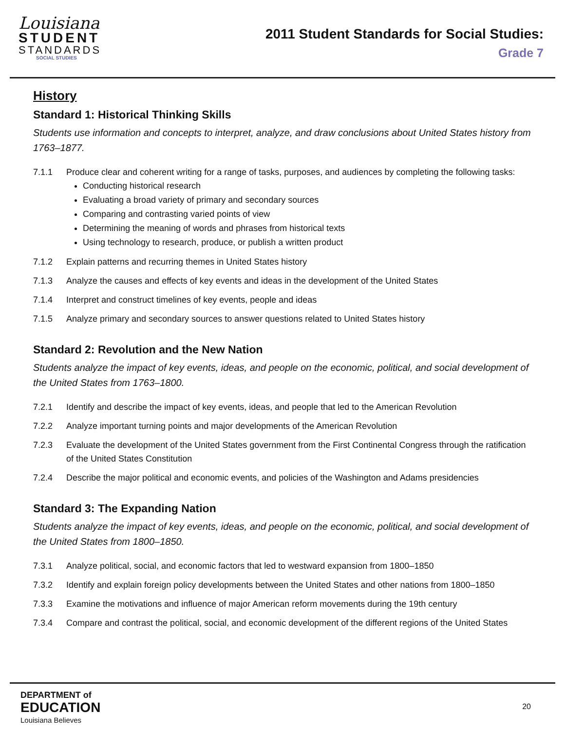Louisiana
STUDENT
STANDARDS
SOCIAL STUDIES
2011 Student Standards for Social Studies:
Grade 7
History
Standard 1: Historical Thinking Skills
Students use information and concepts to interpret, analyze, and draw conclusions about United States history from 1763–1877.
7.1.1 Produce clear and coherent writing for a range of tasks, purposes, and audiences by completing the following tasks:
Conducting historical research
Evaluating a broad variety of primary and secondary sources
Comparing and contrasting varied points of view
Determining the meaning of words and phrases from historical texts
Using technology to research, produce, or publish a written product
7.1.2 Explain patterns and recurring themes in United States history
7.1.3 Analyze the causes and effects of key events and ideas in the development of the United States
7.1.4 Interpret and construct timelines of key events, people and ideas
7.1.5 Analyze primary and secondary sources to answer questions related to United States history
Standard 2: Revolution and the New Nation
Students analyze the impact of key events, ideas, and people on the economic, political, and social development of the United States from 1763–1800.
7.2.1 Identify and describe the impact of key events, ideas, and people that led to the American Revolution
7.2.2 Analyze important turning points and major developments of the American Revolution
7.2.3 Evaluate the development of the United States government from the First Continental Congress through the ratification of the United States Constitution
7.2.4 Describe the major political and economic events, and policies of the Washington and Adams presidencies
Standard 3: The Expanding Nation
Students analyze the impact of key events, ideas, and people on the economic, political, and social development of the United States from 1800–1850.
7.3.1 Analyze political, social, and economic factors that led to westward expansion from 1800–1850
7.3.2 Identify and explain foreign policy developments between the United States and other nations from 1800–1850
7.3.3 Examine the motivations and influence of major American reform movements during the 19th century
7.3.4 Compare and contrast the political, social, and economic development of the different regions of the United States
DEPARTMENT of
EDUCATION
Louisiana Believes
20